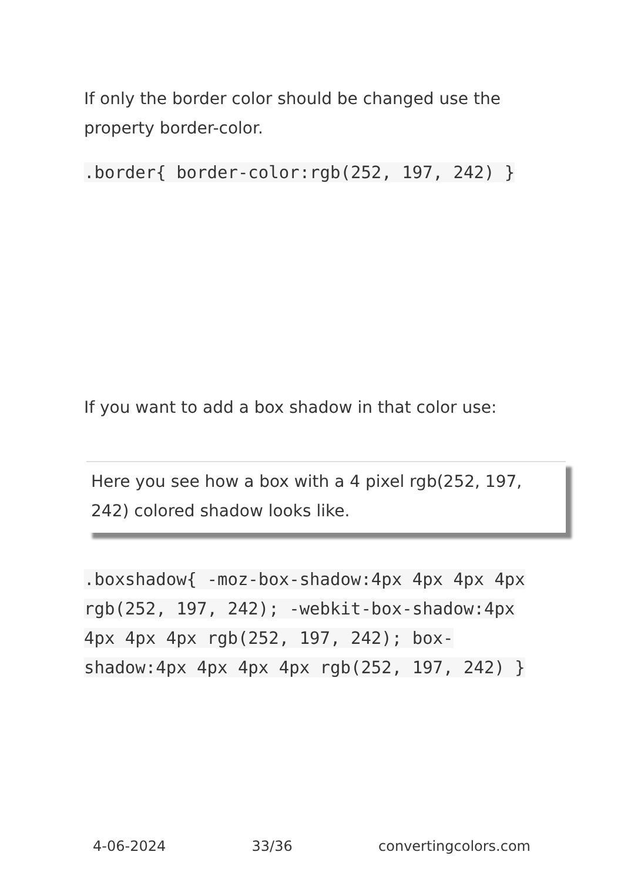If only the border color should be changed use the property border-color.
.border{ border-color:rgb(252, 197, 242) }
If you want to add a box shadow in that color use:
Here you see how a box with a 4 pixel rgb(252, 197, 242) colored shadow looks like.
.boxshadow{ -moz-box-shadow:4px 4px 4px 4px rgb(252, 197, 242); -webkit-box-shadow:4px 4px 4px 4px rgb(252, 197, 242); box-shadow:4px 4px 4px 4px rgb(252, 197, 242) }
4-06-2024 33/36 convertingcolors.com